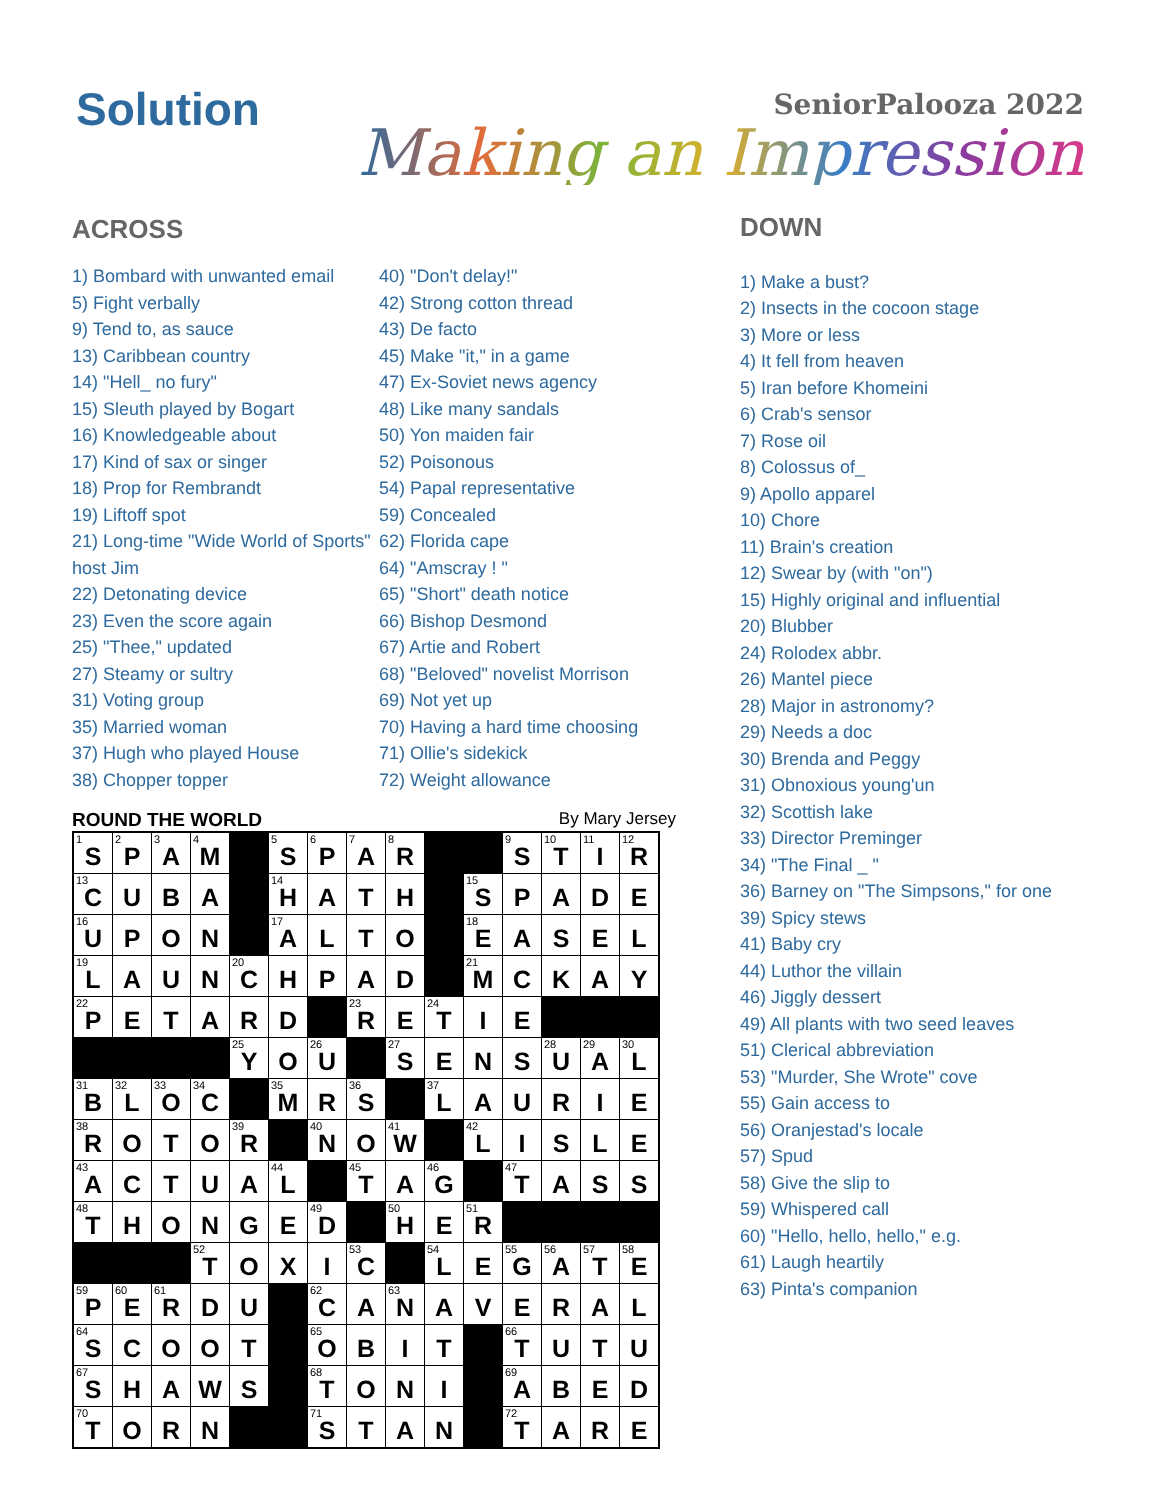Solution
SeniorPalooza 2022
Making an Impression
ACROSS
1) Bombard with unwanted email
5) Fight verbally
9) Tend to, as sauce
13) Caribbean country
14) "Hell_ no fury"
15) Sleuth played by Bogart
16) Knowledgeable about
17) Kind of sax or singer
18) Prop for Rembrandt
19) Liftoff spot
21) Long-time "Wide World of Sports" host Jim
22) Detonating device
23) Even the score again
25) "Thee," updated
27) Steamy or sultry
31) Voting group
35) Married woman
37) Hugh who played House
38) Chopper topper
40) "Don't delay!"
42) Strong cotton thread
43) De facto
45) Make "it," in a game
47) Ex-Soviet news agency
48) Like many sandals
50) Yon maiden fair
52) Poisonous
54) Papal representative
59) Concealed
62) Florida cape
64) "Amscray ! "
65) "Short" death notice
66) Bishop Desmond
67) Artie and Robert
68) "Beloved" novelist Morrison
69) Not yet up
70) Having a hard time choosing
71) Ollie's sidekick
72) Weight allowance
ROUND THE WORLD By Mary Jersey
| <sup>1</sup> S | <sup>2</sup> P | <sup>3</sup> A | <sup>4</sup> M | | <sup>5</sup> S | <sup>6</sup> P | <sup>7</sup> A | <sup>8</sup> R | | | <sup>9</sup> S | <sup>10</sup> T | <sup>11</sup> I | <sup>12</sup> R |
| <sup>13</sup>C | U | B | A | | <sup>14</sup>H | A | T | H | | <sup>15</sup> S | P | A | D | E |
| <sup>16</sup> U | P | O | N | | <sup>17</sup> A | L | T | O | | <sup>18</sup> E | A | S | E | L |
| <sup>19</sup> L | A | U | N | <sup>20</sup>C | H | P | A | D | | <sup>21</sup> M | C | K | A | Y |
| <sup>22</sup>P | E | T | A | R | D | | <sup>23</sup> R | E | <sup>24</sup> T | I | E | | | |
| | | | | <sup>25</sup> Y | O | <sup>26</sup> U | | <sup>27</sup>S | E | N | S | <sup>28</sup> U | <sup>29</sup> A | <sup>30</sup> L |
| <sup>31</sup>B | <sup>32</sup> L | <sup>33</sup>O | <sup>34</sup>C | | <sup>35</sup> M | R | <sup>36</sup>S | | <sup>37</sup> L | A | U | R | I | E |
| <sup>38</sup> R | O | T | O | <sup>39</sup> R | | <sup>40</sup>N | O | <sup>41</sup> W | | <sup>42</sup> L | I | S | L | E |
| <sup>43</sup> A | C | T | U | A | <sup>44</sup> L | | <sup>45</sup> T | A | <sup>46</sup> G | | <sup>47</sup> T | A | S | S |
| <sup>48</sup> T | H | O | N | G | E | <sup>49</sup> D | | <sup>50</sup>H | E | <sup>51</sup> R | | | | |
| | | | <sup>52</sup> T | O | X | I | <sup>53</sup>C | | <sup>54</sup> L | E | <sup>55</sup> G | <sup>56</sup> A | <sup>57</sup> T | <sup>58</sup> E |
| <sup>59</sup>P | <sup>60</sup> E | <sup>61</sup> R | D | U | | <sup>62</sup>C | A | <sup>63</sup>N | A | V | E | R | A | L |
| <sup>64</sup>S | C | O | O | T | | <sup>65</sup>O | B | I | T | | <sup>66</sup> T | U | T | U |
| <sup>67</sup>S | H | A | W | S | | <sup>68</sup> T | O | N | I | | <sup>69</sup> A | B | E | D |
| <sup>70</sup> T | O | R | N | | | <sup>71</sup>S | T | A | N | | <sup>72</sup> T | A | R | E |
DOWN
1) Make a bust?
2) Insects in the cocoon stage
3) More or less
4) It fell from heaven
5) Iran before Khomeini
6) Crab's sensor
7) Rose oil
8) Colossus of_
9) Apollo apparel
10) Chore
11) Brain's creation
12) Swear by (with "on")
15) Highly original and influential
20) Blubber
24) Rolodex abbr.
26) Mantel piece
28) Major in astronomy?
29) Needs a doc
30) Brenda and Peggy
31) Obnoxious young'un
32) Scottish lake
33) Director Preminger
34) "The Final _ "
36) Barney on "The Simpsons," for one
39) Spicy stews
41) Baby cry
44) Luthor the villain
46) Jiggly dessert
49) All plants with two seed leaves
51) Clerical abbreviation
53) "Murder, She Wrote" cove
55) Gain access to
56) Oranjestad's locale
57) Spud
58) Give the slip to
59) Whispered call
60) "Hello, hello, hello," e.g.
61) Laugh heartily
63) Pinta's companion